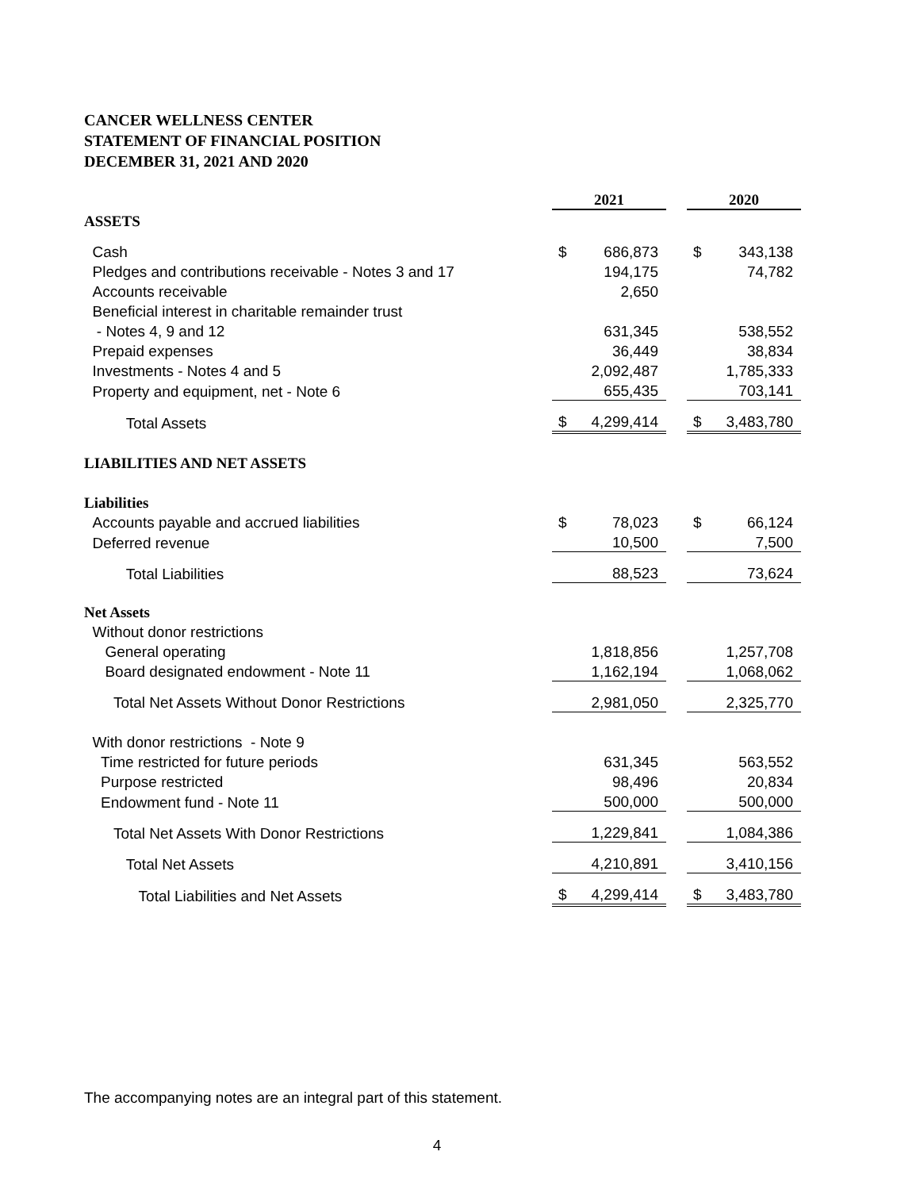CANCER WELLNESS CENTER
STATEMENT OF FINANCIAL POSITION
DECEMBER 31, 2021 AND 2020
| | 2021 | | | 2020 | |
| ASSETS | | | | | |
| Cash | $ | 686,873 | | $ | 343,138 |
| Pledges and contributions receivable - Notes 3 and 17 | | 194,175 | | | 74,782 |
| Accounts receivable | | 2,650 | | | |
| Beneficial interest in charitable remainder trust | | | | | |
| - Notes 4, 9 and 12 | | 631,345 | | | 538,552 |
| Prepaid expenses | | 36,449 | | | 38,834 |
| Investments - Notes 4 and 5 | | 2,092,487 | | | 1,785,333 |
| Property and equipment, net - Note 6 | | 655,435 | | | 703,141 |
| Total Assets | $ | 4,299,414 | | $ | 3,483,780 |
| LIABILITIES AND NET ASSETS | | | | | |
| Liabilities | | | | | |
| Accounts payable and accrued liabilities | $ | 78,023 | | $ | 66,124 |
| Deferred revenue | | 10,500 | | | 7,500 |
| Total Liabilities | | 88,523 | | | 73,624 |
| Net Assets | | | | | |
| Without donor restrictions | | | | | |
| General operating | | 1,818,856 | | | 1,257,708 |
| Board designated endowment - Note 11 | | 1,162,194 | | | 1,068,062 |
| Total Net Assets Without Donor Restrictions | | 2,981,050 | | | 2,325,770 |
| With donor restrictions - Note 9 | | | | | |
| Time restricted for future periods | | 631,345 | | | 563,552 |
| Purpose restricted | | 98,496 | | | 20,834 |
| Endowment fund - Note 11 | | 500,000 | | | 500,000 |
| Total Net Assets With Donor Restrictions | | 1,229,841 | | | 1,084,386 |
| Total Net Assets | | 4,210,891 | | | 3,410,156 |
| Total Liabilities and Net Assets | $ | 4,299,414 | | $ | 3,483,780 |
The accompanying notes are an integral part of this statement.
4